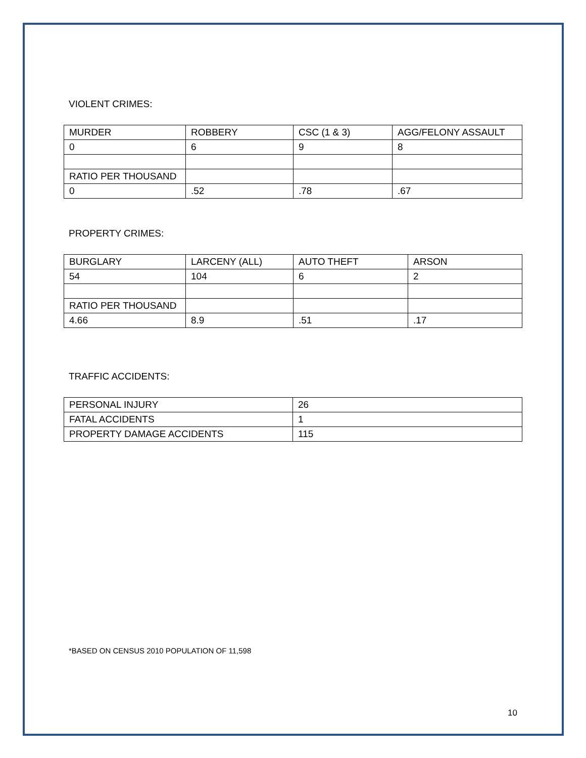VIOLENT CRIMES:
| MURDER | ROBBERY | CSC (1 & 3) | AGG/FELONY ASSAULT |
| 0 | 6 | 9 | 8 |
| RATIO PER THOUSAND | | | |
| 0 | .52 | .78 | .67 |
PROPERTY CRIMES:
| BURGLARY | LARCENY (ALL) | AUTO THEFT | ARSON |
| 54 | 104 | 6 | 2 |
| RATIO PER THOUSAND | | | |
| 4.66 | 8.9 | .51 | .17 |
TRAFFIC ACCIDENTS:
| PERSONAL INJURY | 26 |
| FATAL ACCIDENTS | 1 |
| PROPERTY DAMAGE ACCIDENTS | 115 |
*BASED ON CENSUS 2010 POPULATION OF 11,598
10